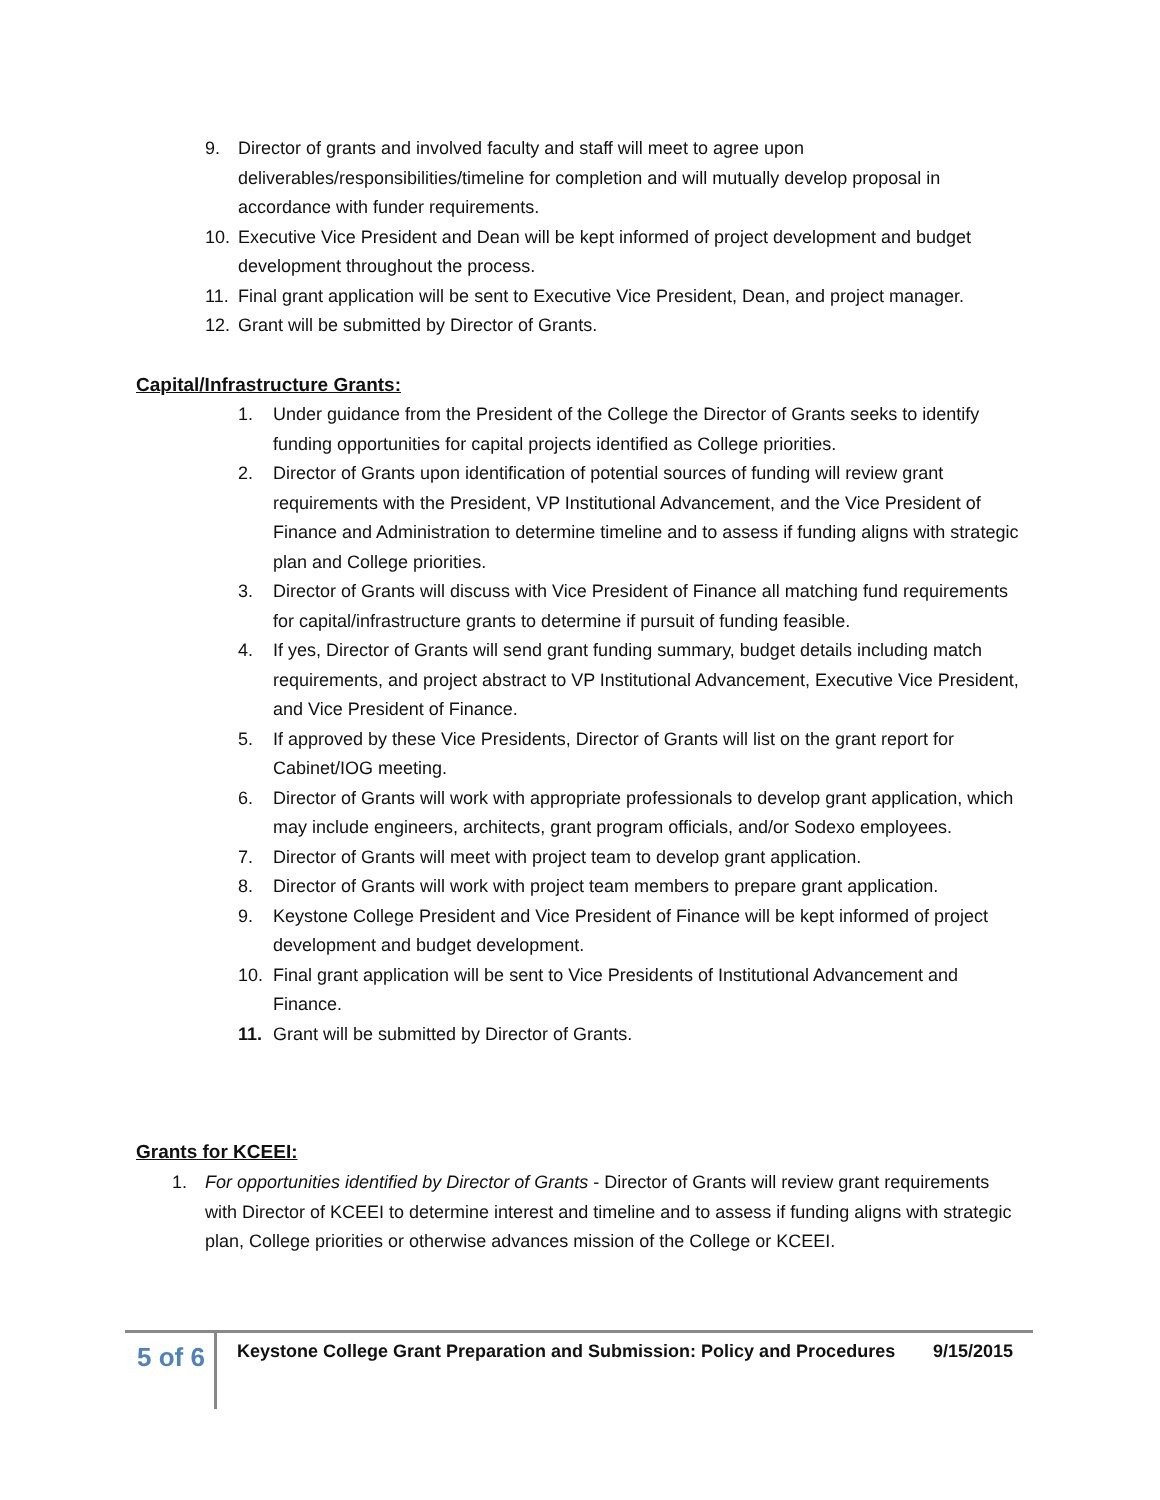9. Director of grants and involved faculty and staff will meet to agree upon deliverables/responsibilities/timeline for completion and will mutually develop proposal in accordance with funder requirements.
10. Executive Vice President and Dean will be kept informed of project development and budget development throughout the process.
11. Final grant application will be sent to Executive Vice President, Dean, and project manager.
12. Grant will be submitted by Director of Grants.
Capital/Infrastructure Grants:
1. Under guidance from the President of the College the Director of Grants seeks to identify funding opportunities for capital projects identified as College priorities.
2. Director of Grants upon identification of potential sources of funding will review grant requirements with the President, VP Institutional Advancement, and the Vice President of Finance and Administration to determine timeline and to assess if funding aligns with strategic plan and College priorities.
3. Director of Grants will discuss with Vice President of Finance all matching fund requirements for capital/infrastructure grants to determine if pursuit of funding feasible.
4. If yes, Director of Grants will send grant funding summary, budget details including match requirements, and project abstract to VP Institutional Advancement, Executive Vice President, and Vice President of Finance.
5. If approved by these Vice Presidents, Director of Grants will list on the grant report for Cabinet/IOG meeting.
6. Director of Grants will work with appropriate professionals to develop grant application, which may include engineers, architects, grant program officials, and/or Sodexo employees.
7. Director of Grants will meet with project team to develop grant application.
8. Director of Grants will work with project team members to prepare grant application.
9. Keystone College President and Vice President of Finance will be kept informed of project development and budget development.
10. Final grant application will be sent to Vice Presidents of Institutional Advancement and Finance.
11. Grant will be submitted by Director of Grants.
Grants for KCEEI:
1. For opportunities identified by Director of Grants - Director of Grants will review grant requirements with Director of KCEEI to determine interest and timeline and to assess if funding aligns with strategic plan, College priorities or otherwise advances mission of the College or KCEEI.
5 of 6
Keystone College Grant Preparation and Submission: Policy and Procedures 9/15/2015